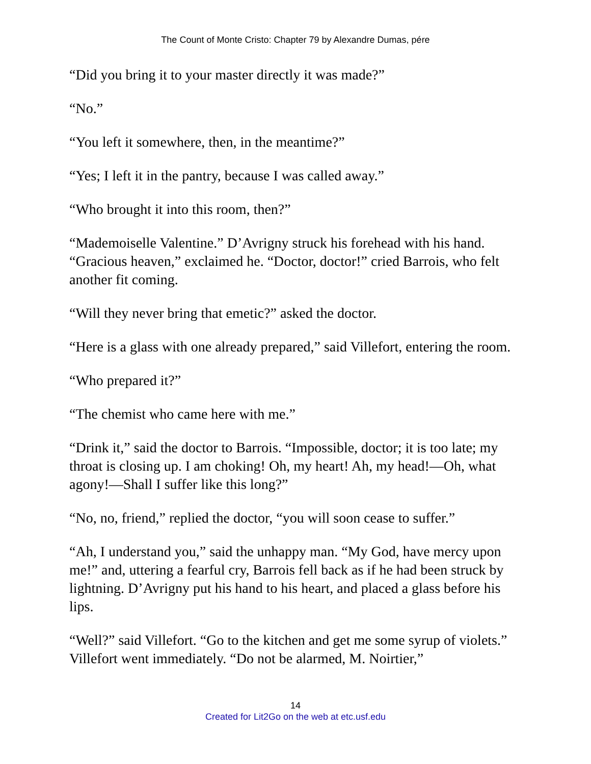The Count of Monte Cristo: Chapter 79 by Alexandre Dumas, pére
“Did you bring it to your master directly it was made?”
“No.”
“You left it somewhere, then, in the meantime?”
“Yes; I left it in the pantry, because I was called away.”
“Who brought it into this room, then?”
“Mademoiselle Valentine.” D’Avrigny struck his forehead with his hand. “Gracious heaven,” exclaimed he. “Doctor, doctor!” cried Barrois, who felt another fit coming.
“Will they never bring that emetic?” asked the doctor.
“Here is a glass with one already prepared,” said Villefort, entering the room.
“Who prepared it?”
“The chemist who came here with me.”
“Drink it,” said the doctor to Barrois. “Impossible, doctor; it is too late; my throat is closing up. I am choking! Oh, my heart! Ah, my head!—Oh, what agony!—Shall I suffer like this long?”
“No, no, friend,” replied the doctor, “you will soon cease to suffer.”
“Ah, I understand you,” said the unhappy man. “My God, have mercy upon me!” and, uttering a fearful cry, Barrois fell back as if he had been struck by lightning. D’Avrigny put his hand to his heart, and placed a glass before his lips.
“Well?” said Villefort. “Go to the kitchen and get me some syrup of violets.” Villefort went immediately. “Do not be alarmed, M. Noirtier,”
14
Created for Lit2Go on the web at etc.usf.edu